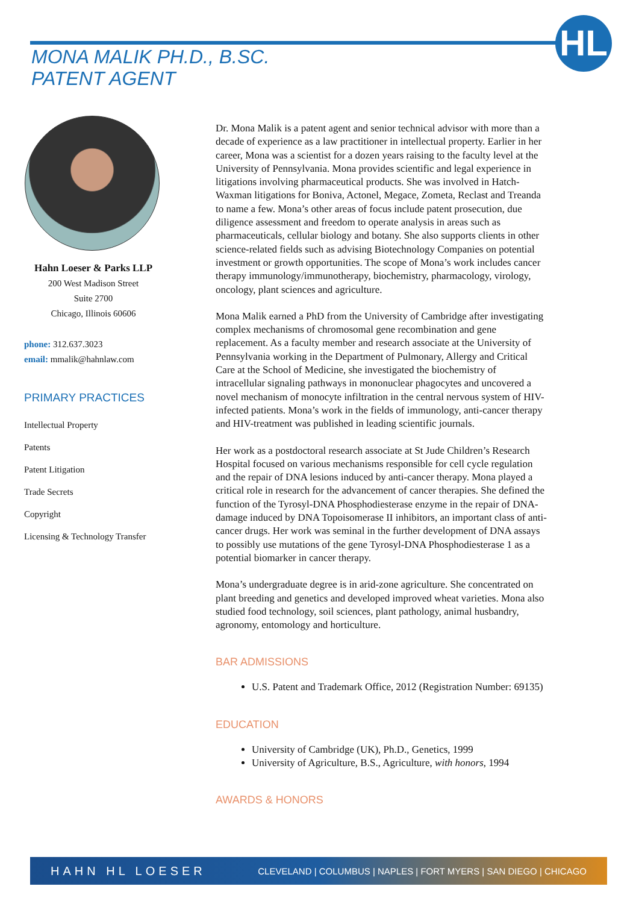HL
MONA MALIK PH.D., B.SC.
PATENT AGENT
Hahn Loeser & Parks LLP
200 West Madison Street
Suite 2700
Chicago, Illinois 60606
phone: 312.637.3023
email: mmalik@hahnlaw.com
PRIMARY PRACTICES
Intellectual Property
Patents
Patent Litigation
Trade Secrets
Copyright
Licensing & Technology Transfer
Dr. Mona Malik is a patent agent and senior technical advisor with more than a decade of experience as a law practitioner in intellectual property. Earlier in her career, Mona was a scientist for a dozen years raising to the faculty level at the University of Pennsylvania. Mona provides scientific and legal experience in litigations involving pharmaceutical products. She was involved in Hatch-Waxman litigations for Boniva, Actonel, Megace, Zometa, Reclast and Treanda to name a few. Mona’s other areas of focus include patent prosecution, due diligence assessment and freedom to operate analysis in areas such as pharmaceuticals, cellular biology and botany. She also supports clients in other science-related fields such as advising Biotechnology Companies on potential investment or growth opportunities. The scope of Mona’s work includes cancer therapy immunology/immunotherapy, biochemistry, pharmacology, virology, oncology, plant sciences and agriculture.
Mona Malik earned a PhD from the University of Cambridge after investigating complex mechanisms of chromosomal gene recombination and gene replacement. As a faculty member and research associate at the University of Pennsylvania working in the Department of Pulmonary, Allergy and Critical Care at the School of Medicine, she investigated the biochemistry of intracellular signaling pathways in mononuclear phagocytes and uncovered a novel mechanism of monocyte infiltration in the central nervous system of HIV-infected patients. Mona’s work in the fields of immunology, anti-cancer therapy and HIV-treatment was published in leading scientific journals.
Her work as a postdoctoral research associate at St Jude Children’s Research Hospital focused on various mechanisms responsible for cell cycle regulation and the repair of DNA lesions induced by anti-cancer therapy. Mona played a critical role in research for the advancement of cancer therapies. She defined the function of the Tyrosyl-DNA Phosphodiesterase enzyme in the repair of DNA-damage induced by DNA Topoisomerase II inhibitors, an important class of anti-cancer drugs. Her work was seminal in the further development of DNA assays to possibly use mutations of the gene Tyrosyl-DNA Phosphodiesterase 1 as a potential biomarker in cancer therapy.
Mona’s undergraduate degree is in arid-zone agriculture. She concentrated on plant breeding and genetics and developed improved wheat varieties. Mona also studied food technology, soil sciences, plant pathology, animal husbandry, agronomy, entomology and horticulture.
BAR ADMISSIONS
U.S. Patent and Trademark Office, 2012 (Registration Number: 69135)
EDUCATION
University of Cambridge (UK), Ph.D., Genetics, 1999
University of Agriculture, B.S., Agriculture, with honors, 1994
AWARDS & HONORS
HAHN HL LOESER CLEVELAND | COLUMBUS | NAPLES | FORT MYERS | SAN DIEGO | CHICAGO